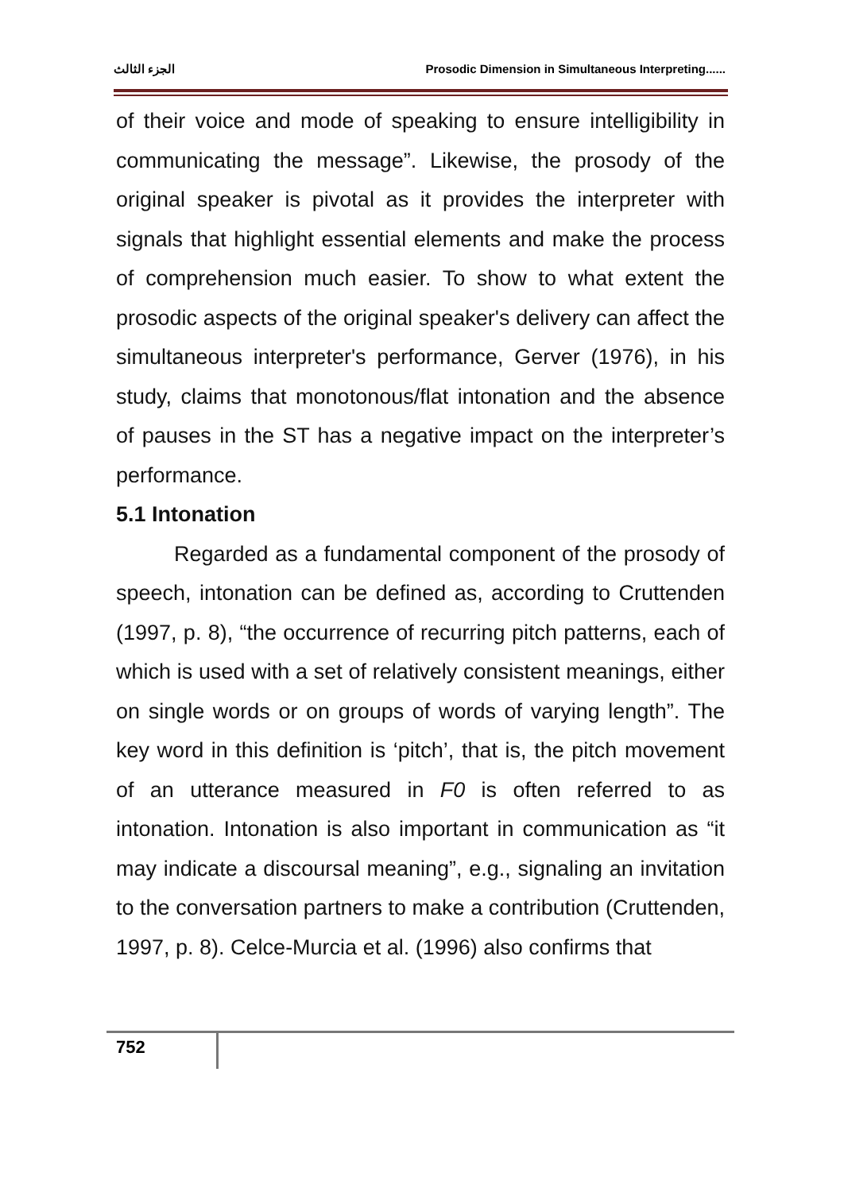الجزء الثالث Prosodic Dimension in Simultaneous Interpreting......
of their voice and mode of speaking to ensure intelligibility in communicating the message”. Likewise, the prosody of the original speaker is pivotal as it provides the interpreter with signals that highlight essential elements and make the process of comprehension much easier. To show to what extent the prosodic aspects of the original speaker's delivery can affect the simultaneous interpreter's performance, Gerver (1976), in his study, claims that monotonous/flat intonation and the absence of pauses in the ST has a negative impact on the interpreter’s performance.
5.1 Intonation
Regarded as a fundamental component of the prosody of speech, intonation can be defined as, according to Cruttenden (1997, p. 8), “the occurrence of recurring pitch patterns, each of which is used with a set of relatively consistent meanings, either on single words or on groups of words of varying length”. The key word in this definition is ‘pitch’, that is, the pitch movement of an utterance measured in F0 is often referred to as intonation. Intonation is also important in communication as “it may indicate a discoursal meaning”, e.g., signaling an invitation to the conversation partners to make a contribution (Cruttenden, 1997, p. 8). Celce-Murcia et al. (1996) also confirms that
752